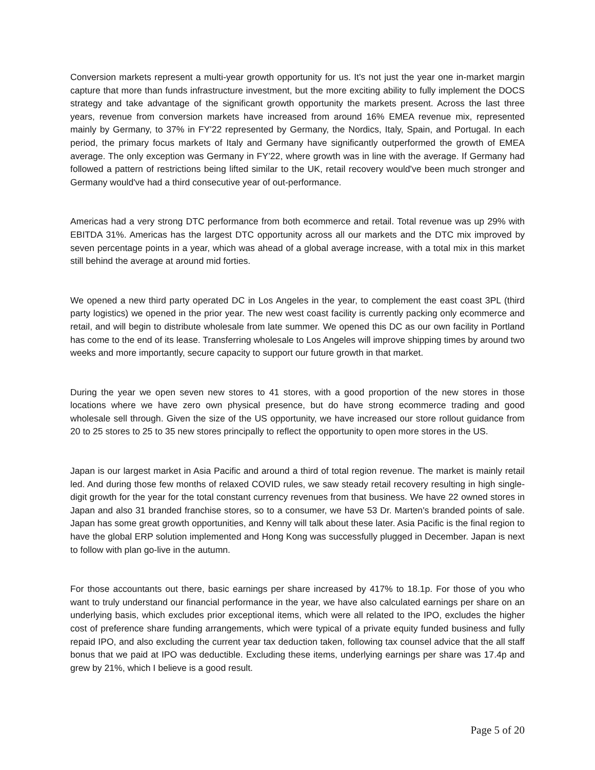Conversion markets represent a multi-year growth opportunity for us. It's not just the year one in-market margin capture that more than funds infrastructure investment, but the more exciting ability to fully implement the DOCS strategy and take advantage of the significant growth opportunity the markets present. Across the last three years, revenue from conversion markets have increased from around 16% EMEA revenue mix, represented mainly by Germany, to 37% in FY'22 represented by Germany, the Nordics, Italy, Spain, and Portugal. In each period, the primary focus markets of Italy and Germany have significantly outperformed the growth of EMEA average. The only exception was Germany in FY’22, where growth was in line with the average. If Germany had followed a pattern of restrictions being lifted similar to the UK, retail recovery would've been much stronger and Germany would've had a third consecutive year of out-performance.
Americas had a very strong DTC performance from both ecommerce and retail. Total revenue was up 29% with EBITDA 31%. Americas has the largest DTC opportunity across all our markets and the DTC mix improved by seven percentage points in a year, which was ahead of a global average increase, with a total mix in this market still behind the average at around mid forties.
We opened a new third party operated DC in Los Angeles in the year, to complement the east coast 3PL (third party logistics) we opened in the prior year. The new west coast facility is currently packing only ecommerce and retail, and will begin to distribute wholesale from late summer. We opened this DC as our own facility in Portland has come to the end of its lease. Transferring wholesale to Los Angeles will improve shipping times by around two weeks and more importantly, secure capacity to support our future growth in that market.
During the year we open seven new stores to 41 stores, with a good proportion of the new stores in those locations where we have zero own physical presence, but do have strong ecommerce trading and good wholesale sell through. Given the size of the US opportunity, we have increased our store rollout guidance from 20 to 25 stores to 25 to 35 new stores principally to reflect the opportunity to open more stores in the US.
Japan is our largest market in Asia Pacific and around a third of total region revenue. The market is mainly retail led. And during those few months of relaxed COVID rules, we saw steady retail recovery resulting in high single-digit growth for the year for the total constant currency revenues from that business. We have 22 owned stores in Japan and also 31 branded franchise stores, so to a consumer, we have 53 Dr. Marten's branded points of sale. Japan has some great growth opportunities, and Kenny will talk about these later. Asia Pacific is the final region to have the global ERP solution implemented and Hong Kong was successfully plugged in December. Japan is next to follow with plan go-live in the autumn.
For those accountants out there, basic earnings per share increased by 417% to 18.1p. For those of you who want to truly understand our financial performance in the year, we have also calculated earnings per share on an underlying basis, which excludes prior exceptional items, which were all related to the IPO, excludes the higher cost of preference share funding arrangements, which were typical of a private equity funded business and fully repaid IPO, and also excluding the current year tax deduction taken, following tax counsel advice that the all staff bonus that we paid at IPO was deductible. Excluding these items, underlying earnings per share was 17.4p and grew by 21%, which I believe is a good result.
Page 5 of 20